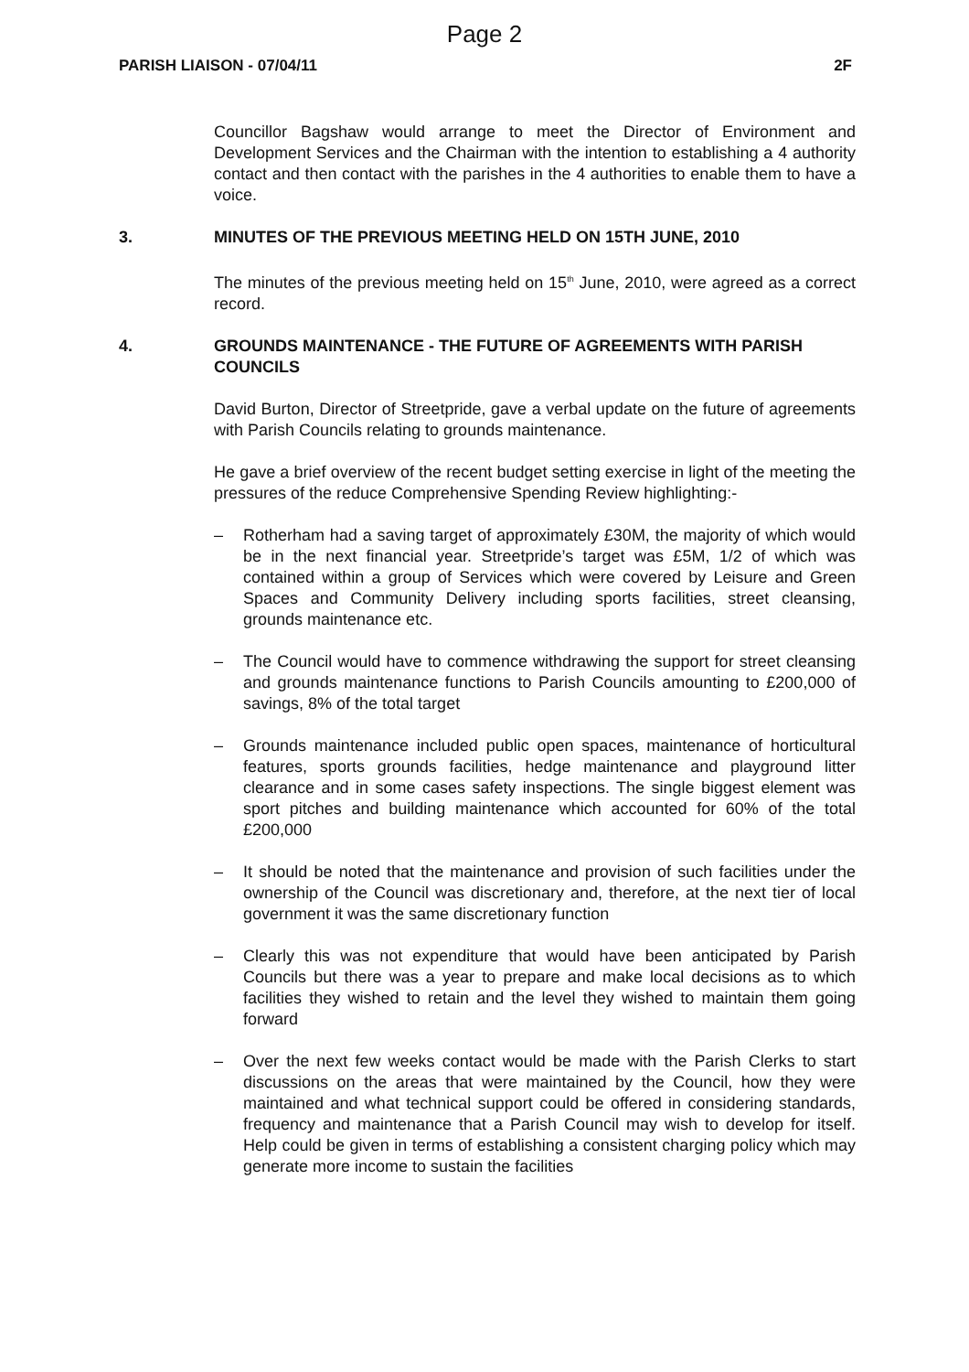Page 2
PARISH LIAISON - 07/04/11 2F
Councillor Bagshaw would arrange to meet the Director of Environment and Development Services and the Chairman with the intention to establishing a 4 authority contact and then contact with the parishes in the 4 authorities to enable them to have a voice.
3. MINUTES OF THE PREVIOUS MEETING HELD ON 15TH JUNE, 2010
The minutes of the previous meeting held on 15<sup>th</sup> June, 2010, were agreed as a correct record.
4. GROUNDS MAINTENANCE - THE FUTURE OF AGREEMENTS WITH PARISH COUNCILS
David Burton, Director of Streetpride, gave a verbal update on the future of agreements with Parish Councils relating to grounds maintenance.
He gave a brief overview of the recent budget setting exercise in light of the meeting the pressures of the reduce Comprehensive Spending Review highlighting:-
– Rotherham had a saving target of approximately £30M, the majority of which would be in the next financial year. Streetpride’s target was £5M, 1/2 of which was contained within a group of Services which were covered by Leisure and Green Spaces and Community Delivery including sports facilities, street cleansing, grounds maintenance etc.
– The Council would have to commence withdrawing the support for street cleansing and grounds maintenance functions to Parish Councils amounting to £200,000 of savings, 8% of the total target
– Grounds maintenance included public open spaces, maintenance of horticultural features, sports grounds facilities, hedge maintenance and playground litter clearance and in some cases safety inspections. The single biggest element was sport pitches and building maintenance which accounted for 60% of the total £200,000
– It should be noted that the maintenance and provision of such facilities under the ownership of the Council was discretionary and, therefore, at the next tier of local government it was the same discretionary function
– Clearly this was not expenditure that would have been anticipated by Parish Councils but there was a year to prepare and make local decisions as to which facilities they wished to retain and the level they wished to maintain them going forward
– Over the next few weeks contact would be made with the Parish Clerks to start discussions on the areas that were maintained by the Council, how they were maintained and what technical support could be offered in considering standards, frequency and maintenance that a Parish Council may wish to develop for itself. Help could be given in terms of establishing a consistent charging policy which may generate more income to sustain the facilities